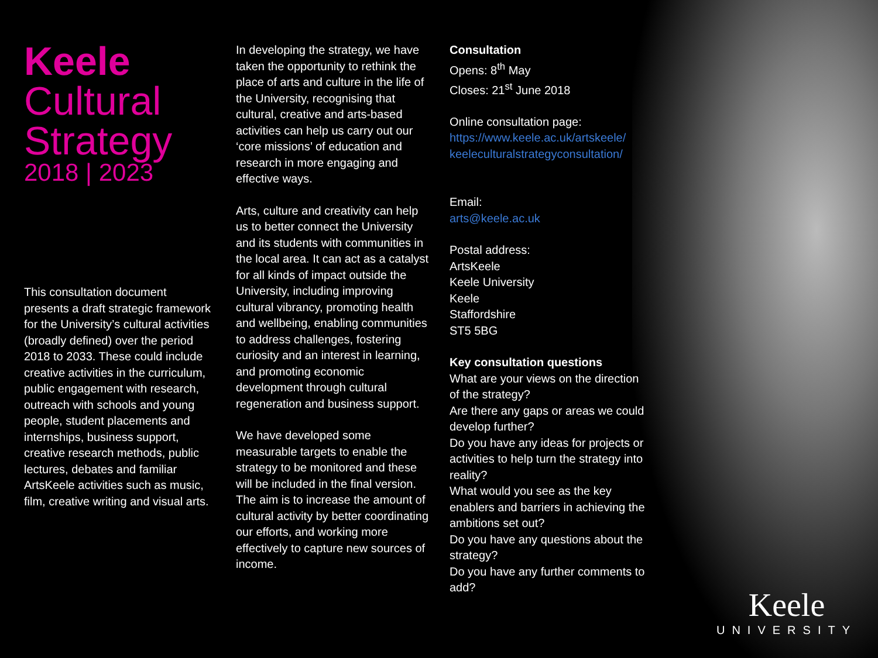Keele
Cultural
Strategy
2018 | 2023
This consultation document presents a draft strategic framework for the University’s cultural activities (broadly defined) over the period 2018 to 2033. These could include creative activities in the curriculum, public engagement with research, outreach with schools and young people, student placements and internships, business support, creative research methods, public lectures, debates and familiar ArtsKeele activities such as music, film, creative writing and visual arts.
In developing the strategy, we have taken the opportunity to rethink the place of arts and culture in the life of the University, recognising that cultural, creative and arts-based activities can help us carry out our ‘core missions’ of education and research in more engaging and effective ways.
Arts, culture and creativity can help us to better connect the University and its students with communities in the local area. It can act as a catalyst for all kinds of impact outside the University, including improving cultural vibrancy, promoting health and wellbeing, enabling communities to address challenges, fostering curiosity and an interest in learning, and promoting economic development through cultural regeneration and business support.
We have developed some measurable targets to enable the strategy to be monitored and these will be included in the final version. The aim is to increase the amount of cultural activity by better coordinating our efforts, and working more effectively to capture new sources of income.
Consultation
Opens: 8<sup>th</sup> May
Closes: 21<sup>st</sup> June 2018
Online consultation page:
https://www.keele.ac.uk/artskeele/ keeleculturalstrategyconsultation/
Email:
arts@keele.ac.uk
Postal address:
ArtsKeele
Keele University
Keele
Staffordshire
ST5 5BG
Key consultation questions
What are your views on the direction of the strategy?
Are there any gaps or areas we could develop further?
Do you have any ideas for projects or activities to help turn the strategy into reality?
What would you see as the key enablers and barriers in achieving the ambitions set out?
Do you have any questions about the strategy?
Do you have any further comments to add?
Keele
UNIVERSITY